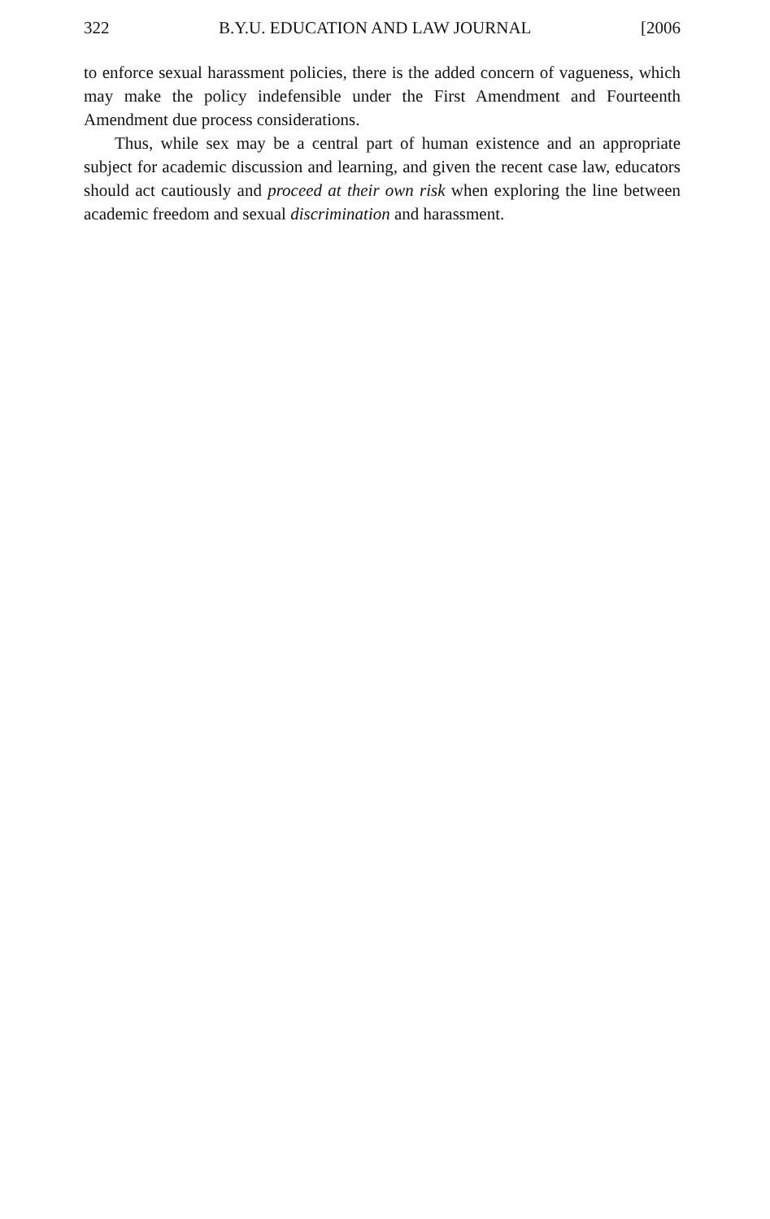322 B.Y.U. EDUCATION AND LAW JOURNAL [2006
to enforce sexual harassment policies, there is the added concern of vagueness, which may make the policy indefensible under the First Amendment and Fourteenth Amendment due process considerations.
Thus, while sex may be a central part of human existence and an appropriate subject for academic discussion and learning, and given the recent case law, educators should act cautiously and proceed at their own risk when exploring the line between academic freedom and sexual discrimination and harassment.